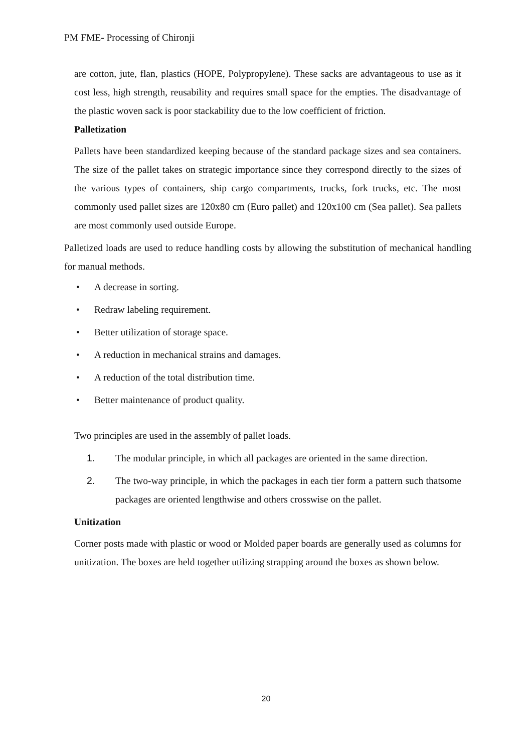PM FME- Processing of Chironji
are cotton, jute, flan, plastics (HOPE, Polypropylene). These sacks are advantageous to use as it cost less, high strength, reusability and requires small space for the empties. The disadvantage of the plastic woven sack is poor stackability due to the low coefficient of friction.
Palletization
Pallets have been standardized keeping because of the standard package sizes and sea containers. The size of the pallet takes on strategic importance since they correspond directly to the sizes of the various types of containers, ship cargo compartments, trucks, fork trucks, etc. The most commonly used pallet sizes are 120x80 cm (Euro pallet) and 120x100 cm (Sea pallet). Sea pallets are most commonly used outside Europe.
Palletized loads are used to reduce handling costs by allowing the substitution of mechanical handling for manual methods.
• A decrease in sorting.
• Redraw labeling requirement.
• Better utilization of storage space.
• A reduction in mechanical strains and damages.
• A reduction of the total distribution time.
• Better maintenance of product quality.
Two principles are used in the assembly of pallet loads.
1. The modular principle, in which all packages are oriented in the same direction.
2. The two-way principle, in which the packages in each tier form a pattern such thatsome packages are oriented lengthwise and others crosswise on the pallet.
Unitization
Corner posts made with plastic or wood or Molded paper boards are generally used as columns for unitization. The boxes are held together utilizing strapping around the boxes as shown below.
20